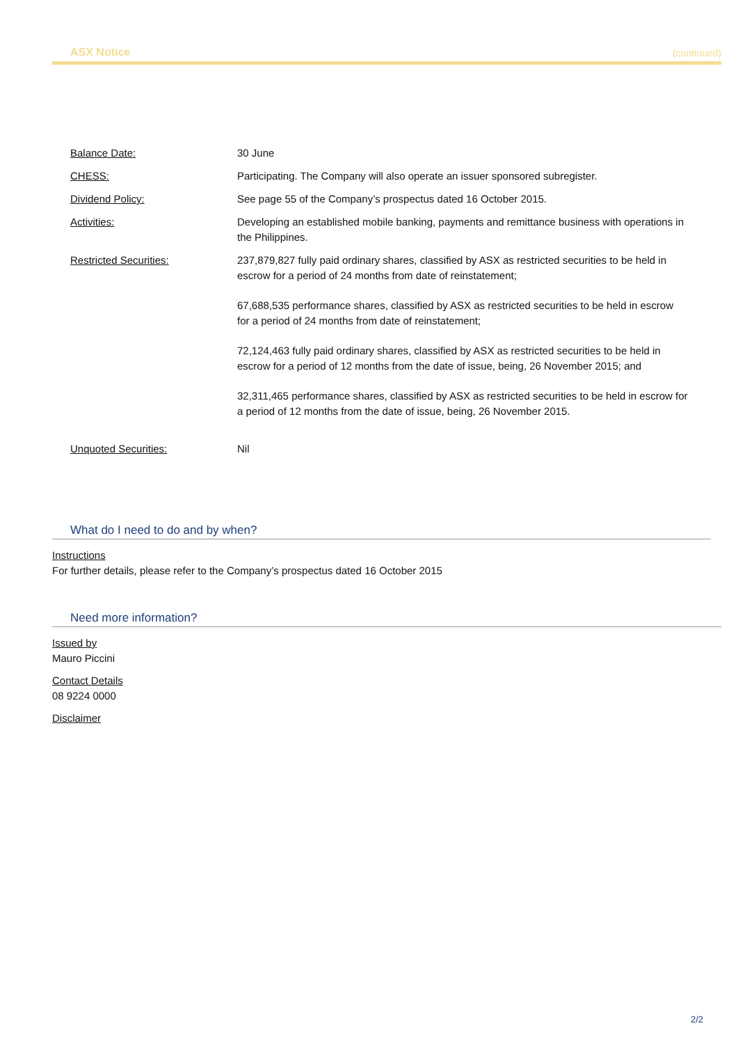ASX Notice (continued)
| Balance Date: | 30 June |
| CHESS: | Participating. The Company will also operate an issuer sponsored subregister. |
| Dividend Policy: | See page 55 of the Company’s prospectus dated 16 October 2015. |
| Activities: | Developing an established mobile banking, payments and remittance business with operations in the Philippines. |
| Restricted Securities: | 237,879,827 fully paid ordinary shares, classified by ASX as restricted securities to be held in escrow for a period of 24 months from date of reinstatement; 67,688,535 performance shares, classified by ASX as restricted securities to be held in escrow for a period of 24 months from date of reinstatement; 72,124,463 fully paid ordinary shares, classified by ASX as restricted securities to be held in escrow for a period of 12 months from the date of issue, being, 26 November 2015; and 32,311,465 performance shares, classified by ASX as restricted securities to be held in escrow for a period of 12 months from the date of issue, being, 26 November 2015. |
| Unquoted Securities: | Nil |
What do I need to do and by when?
Instructions
For further details, please refer to the Company’s prospectus dated 16 October 2015
Need more information?
Issued by
Mauro Piccini
Contact Details
08 9224 0000
Disclaimer
2/2